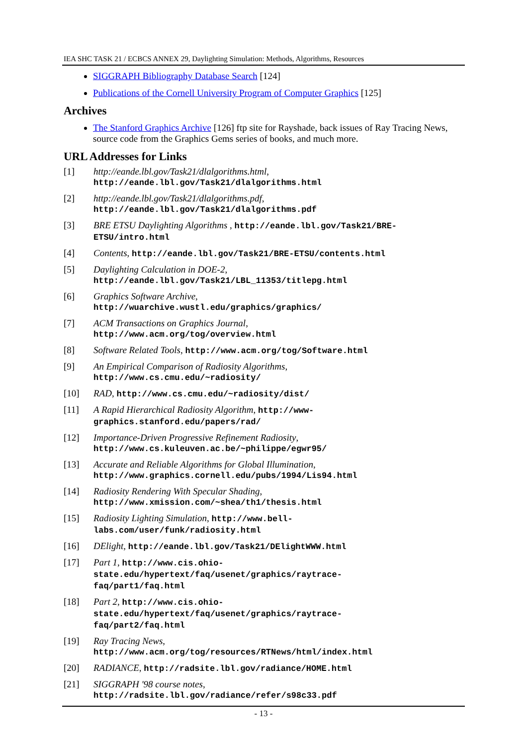IEA SHC TASK 21 / ECBCS ANNEX 29, Daylighting Simulation: Methods, Algorithms, Resources
SIGGRAPH Bibliography Database Search [124]
Publications of the Cornell University Program of Computer Graphics [125]
Archives
The Stanford Graphics Archive [126] ftp site for Rayshade, back issues of Ray Tracing News, source code from the Graphics Gems series of books, and much more.
URL Addresses for Links
[1] http://eande.lbl.gov/Task21/dlalgorithms.html,
http://eande.lbl.gov/Task21/dlalgorithms.html
[2] http://eande.lbl.gov/Task21/dlalgorithms.pdf,
http://eande.lbl.gov/Task21/dlalgorithms.pdf
[3] BRE ETSU Daylighting Algorithms , http://eande.lbl.gov/Task21/BRE-ETSU/intro.html
[4] Contents, http://eande.lbl.gov/Task21/BRE-ETSU/contents.html
[5] Daylighting Calculation in DOE-2,
http://eande.lbl.gov/Task21/LBL_11353/titlepg.html
[6] Graphics Software Archive,
http://wuarchive.wustl.edu/graphics/graphics/
[7] ACM Transactions on Graphics Journal,
http://www.acm.org/tog/overview.html
[8] Software Related Tools, http://www.acm.org/tog/Software.html
[9] An Empirical Comparison of Radiosity Algorithms,
http://www.cs.cmu.edu/~radiosity/
[10] RAD, http://www.cs.cmu.edu/~radiosity/dist/
[11] A Rapid Hierarchical Radiosity Algorithm, http://www-
graphics.stanford.edu/papers/rad/
[12] Importance-Driven Progressive Refinement Radiosity,
http://www.cs.kuleuven.ac.be/~philippe/egwr95/
[13] Accurate and Reliable Algorithms for Global Illumination,
http://www.graphics.cornell.edu/pubs/1994/Lis94.html
[14] Radiosity Rendering With Specular Shading,
http://www.xmission.com/~shea/th1/thesis.html
[15] Radiosity Lighting Simulation, http://www.bell-
labs.com/user/funk/radiosity.html
[16] DElight, http://eande.lbl.gov/Task21/DElightWWW.html
[17] Part 1, http://www.cis.ohio-
state.edu/hypertext/faq/usenet/graphics/raytrace-
faq/part1/faq.html
[18] Part 2, http://www.cis.ohio-
state.edu/hypertext/faq/usenet/graphics/raytrace-
faq/part2/faq.html
[19] Ray Tracing News,
http://www.acm.org/tog/resources/RTNews/html/index.html
[20] RADIANCE, http://radsite.lbl.gov/radiance/HOME.html
[21] SIGGRAPH '98 course notes,
http://radsite.lbl.gov/radiance/refer/s98c33.pdf
- 13 -